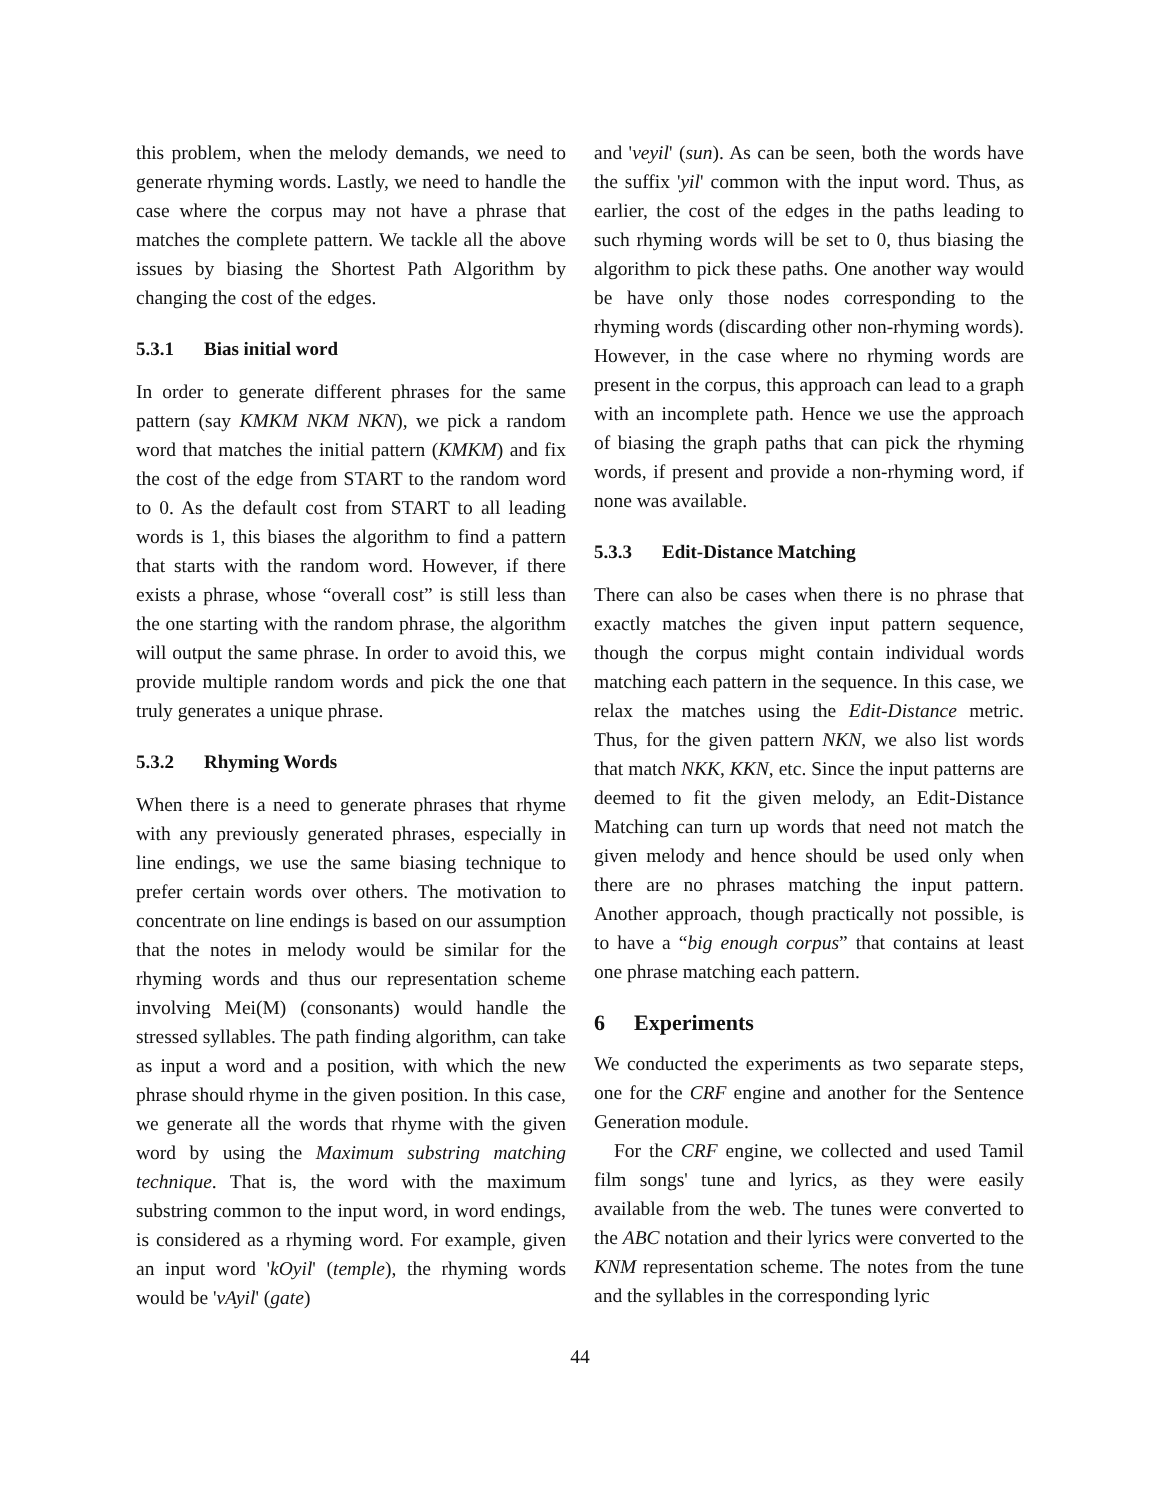this problem, when the melody demands, we need to generate rhyming words. Lastly, we need to handle the case where the corpus may not have a phrase that matches the complete pattern. We tackle all the above issues by biasing the Shortest Path Algorithm by changing the cost of the edges.
5.3.1 Bias initial word
In order to generate different phrases for the same pattern (say KMKM NKM NKN), we pick a random word that matches the initial pattern (KMKM) and fix the cost of the edge from START to the random word to 0. As the default cost from START to all leading words is 1, this biases the algorithm to find a pattern that starts with the random word. However, if there exists a phrase, whose “overall cost” is still less than the one starting with the random phrase, the algorithm will output the same phrase. In order to avoid this, we provide multiple random words and pick the one that truly generates a unique phrase.
5.3.2 Rhyming Words
When there is a need to generate phrases that rhyme with any previously generated phrases, especially in line endings, we use the same biasing technique to prefer certain words over others. The motivation to concentrate on line endings is based on our assumption that the notes in melody would be similar for the rhyming words and thus our representation scheme involving Mei(M) (consonants) would handle the stressed syllables. The path finding algorithm, can take as input a word and a position, with which the new phrase should rhyme in the given position. In this case, we generate all the words that rhyme with the given word by using the Maximum substring matching technique. That is, the word with the maximum substring common to the input word, in word endings, is considered as a rhyming word. For example, given an input word 'kOyil' (temple), the rhyming words would be 'vAyil' (gate)
and 'veyil' (sun). As can be seen, both the words have the suffix 'yil' common with the input word. Thus, as earlier, the cost of the edges in the paths leading to such rhyming words will be set to 0, thus biasing the algorithm to pick these paths. One another way would be have only those nodes corresponding to the rhyming words (discarding other non-rhyming words). However, in the case where no rhyming words are present in the corpus, this approach can lead to a graph with an incomplete path. Hence we use the approach of biasing the graph paths that can pick the rhyming words, if present and provide a non-rhyming word, if none was available.
5.3.3 Edit-Distance Matching
There can also be cases when there is no phrase that exactly matches the given input pattern sequence, though the corpus might contain individual words matching each pattern in the sequence. In this case, we relax the matches using the Edit-Distance metric. Thus, for the given pattern NKN, we also list words that match NKK, KKN, etc. Since the input patterns are deemed to fit the given melody, an Edit-Distance Matching can turn up words that need not match the given melody and hence should be used only when there are no phrases matching the input pattern. Another approach, though practically not possible, is to have a “big enough corpus” that contains at least one phrase matching each pattern.
6 Experiments
We conducted the experiments as two separate steps, one for the CRF engine and another for the Sentence Generation module.
For the CRF engine, we collected and used Tamil film songs' tune and lyrics, as they were easily available from the web. The tunes were converted to the ABC notation and their lyrics were converted to the KNM representation scheme. The notes from the tune and the syllables in the corresponding lyric
44